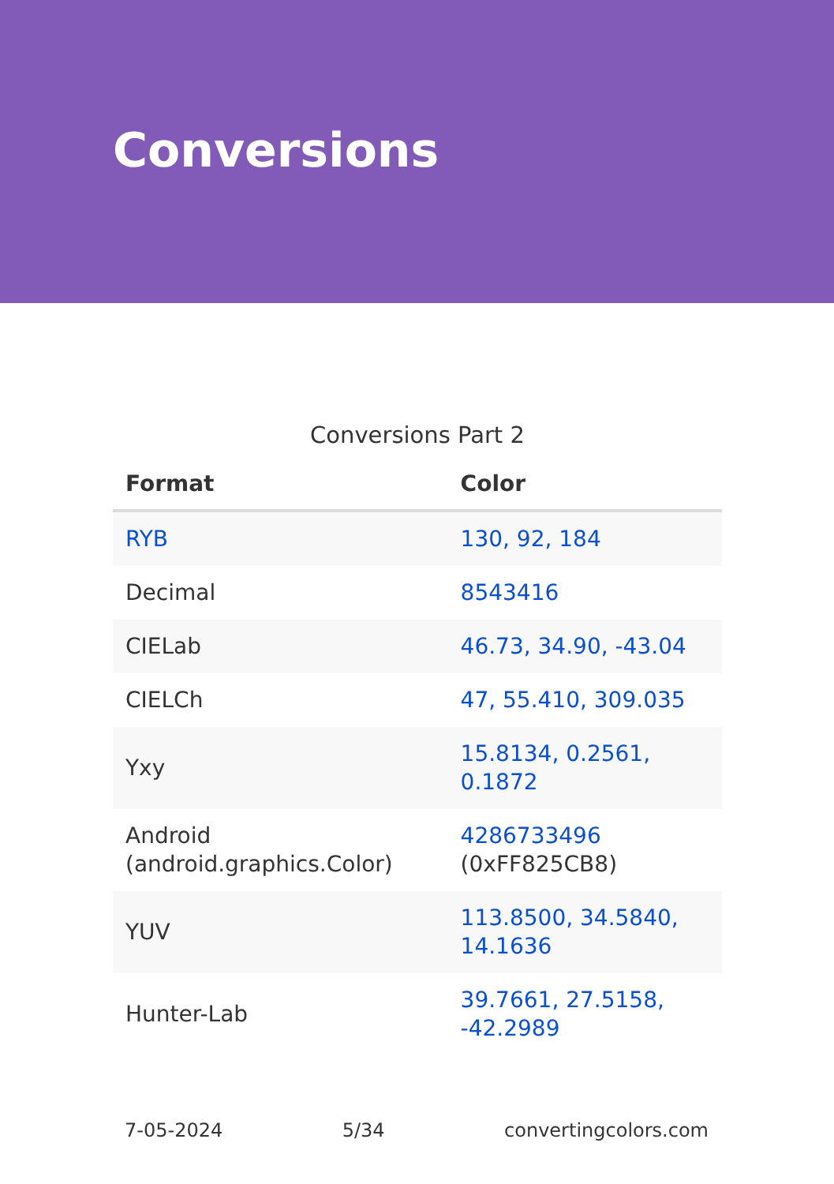Conversions
Conversions Part 2
| Format | Color |
| --- | --- |
| RYB | 130, 92, 184 |
| Decimal | 8543416 |
| CIELab | 46.73, 34.90, -43.04 |
| CIELCh | 47, 55.410, 309.035 |
| Yxy | 15.8134, 0.2561, 0.1872 |
| Android (android.graphics.Color) | 4286733496 (0xFF825CB8) |
| YUV | 113.8500, 34.5840, 14.1636 |
| Hunter-Lab | 39.7661, 27.5158, -42.2989 |
7-05-2024 5/34 convertingcolors.com